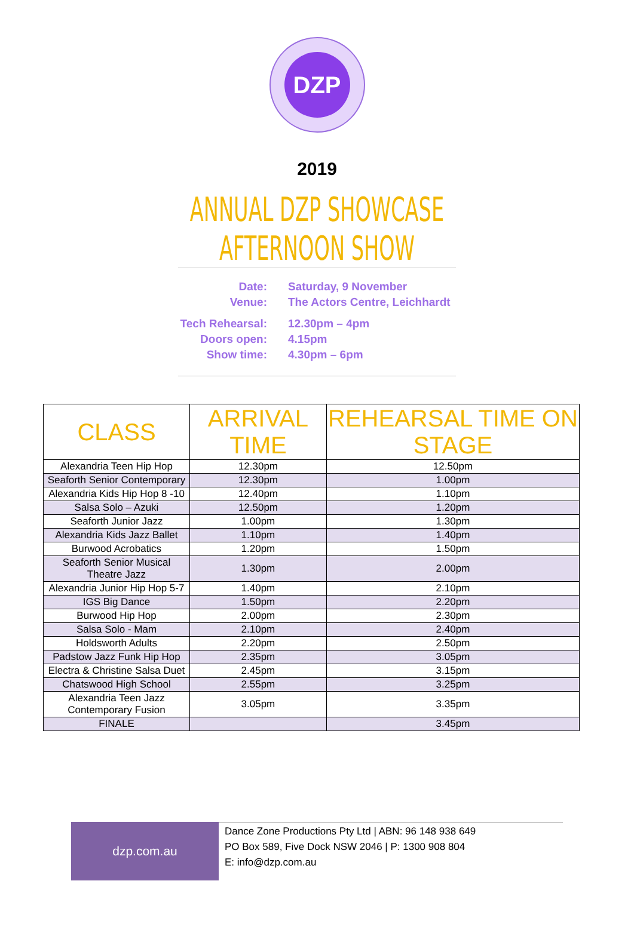DZP
2019
ANNUAL DZP SHOWCASE
AFTERNOON SHOW
| Date: | Saturday, 9 November |
| Venue: | The Actors Centre, Leichhardt |
| Tech Rehearsal: | 12.30pm – 4pm |
| Doors open: | 4.15pm |
| Show time: | 4.30pm – 6pm |
| CLASS | ARRIVAL TIME | REHEARSAL TIME ON STAGE |
| --- | --- | --- |
| Alexandria Teen Hip Hop | 12.30pm | 12.50pm |
| Seaforth Senior Contemporary | 12.30pm | 1.00pm |
| Alexandria Kids Hip Hop 8 -10 | 12.40pm | 1.10pm |
| Salsa Solo – Azuki | 12.50pm | 1.20pm |
| Seaforth Junior Jazz | 1.00pm | 1.30pm |
| Alexandria Kids Jazz Ballet | 1.10pm | 1.40pm |
| Burwood Acrobatics | 1.20pm | 1.50pm |
| Seaforth Senior Musical Theatre Jazz | 1.30pm | 2.00pm |
| Alexandria Junior Hip Hop 5-7 | 1.40pm | 2.10pm |
| IGS Big Dance | 1.50pm | 2.20pm |
| Burwood Hip Hop | 2.00pm | 2.30pm |
| Salsa Solo - Mam | 2.10pm | 2.40pm |
| Holdsworth Adults | 2.20pm | 2.50pm |
| Padstow Jazz Funk Hip Hop | 2.35pm | 3.05pm |
| Electra & Christine Salsa Duet | 2.45pm | 3.15pm |
| Chatswood High School | 2.55pm | 3.25pm |
| Alexandria Teen Jazz Contemporary Fusion | 3.05pm | 3.35pm |
| FINALE | | 3.45pm |
dzp.com.au
Dance Zone Productions Pty Ltd | ABN: 96 148 938 649
PO Box 589, Five Dock NSW 2046 | P: 1300 908 804
E: info@dzp.com.au